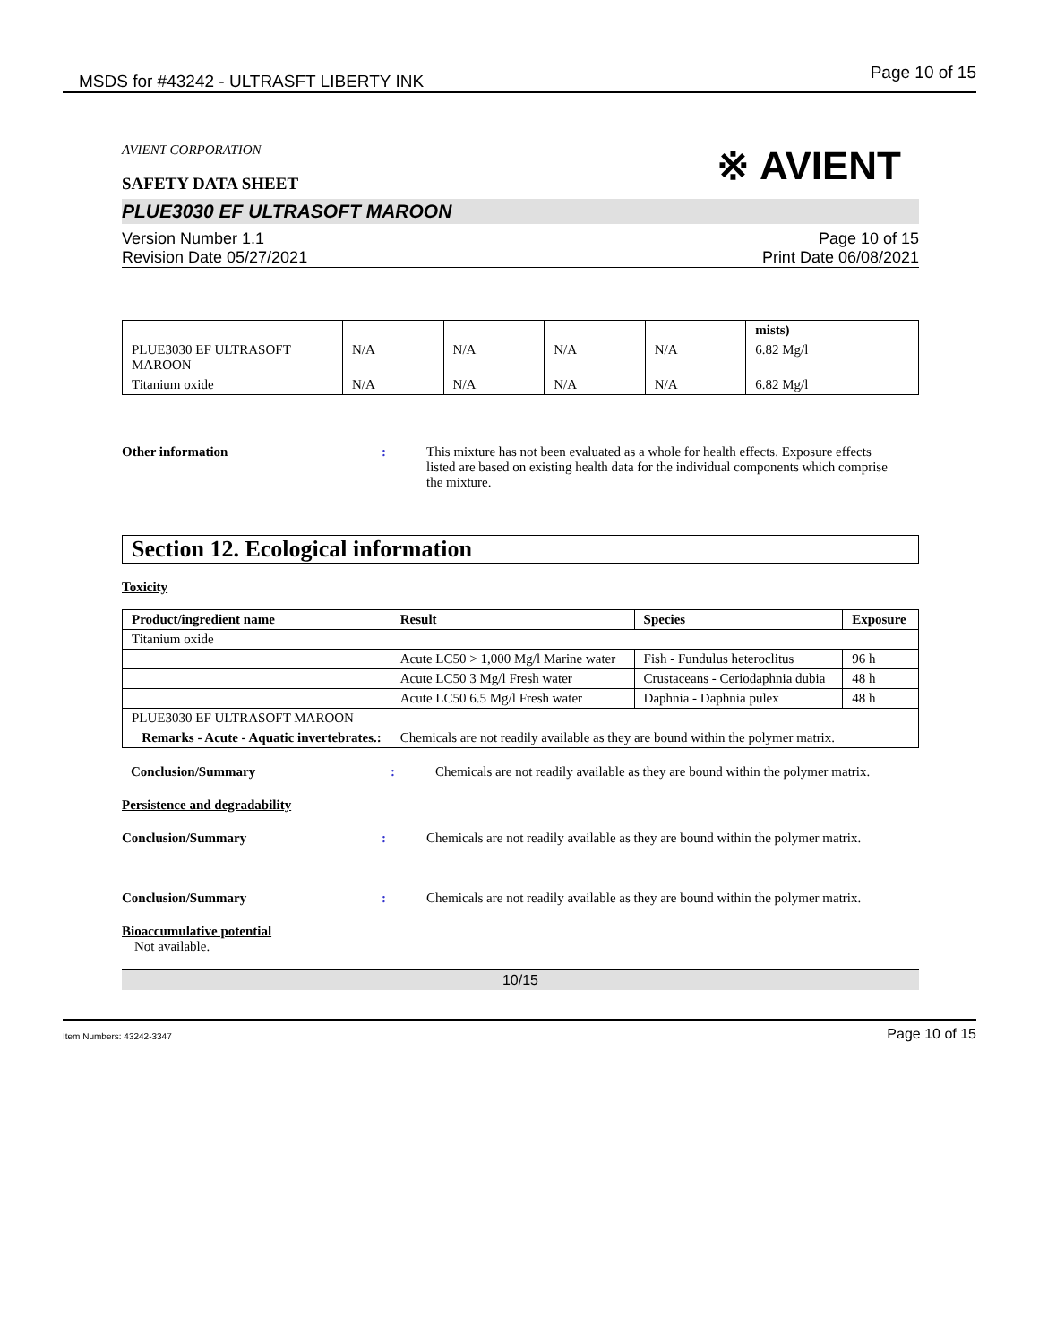MSDS for #43242 - ULTRASFT LIBERTY INK Page 10 of 15
AVIENT CORPORATION
SAFETY DATA SHEET
※ AVIENT
PLUE3030 EF ULTRASOFT MAROON
Version Number 1.1
Revision Date 05/27/2021
Page 10 of 15
Print Date 06/08/2021
| | | | | | mists) |
| PLUE3030 EF ULTRASOFT MAROON | N/A | N/A | N/A | N/A | 6.82 Mg/l |
| Titanium oxide | N/A | N/A | N/A | N/A | 6.82 Mg/l |
Other information : This mixture has not been evaluated as a whole for health effects. Exposure effects listed are based on existing health data for the individual components which comprise the mixture.
Section 12. Ecological information
Toxicity
| Product/ingredient name | Result | Species | Exposure |
| --- | --- | --- | --- |
| Titanium oxide | | | |
| | Acute LC50 > 1,000 Mg/l Marine water | Fish - Fundulus heteroclitus | 96 h |
| | Acute LC50 3 Mg/l Fresh water | Crustaceans - Ceriodaphnia dubia | 48 h |
| | Acute LC50 6.5 Mg/l Fresh water | Daphnia - Daphnia pulex | 48 h |
| PLUE3030 EF ULTRASOFT MAROON | | | |
| Remarks - Acute - Aquatic invertebrates.: | Chemicals are not readily available as they are bound within the polymer matrix. | | |
Conclusion/Summary : Chemicals are not readily available as they are bound within the polymer matrix.
Persistence and degradability
Conclusion/Summary : Chemicals are not readily available as they are bound within the polymer matrix.
Conclusion/Summary : Chemicals are not readily available as they are bound within the polymer matrix.
Bioaccumulative potential
Not available.
10/15
Item Numbers: 43242-3347 Page 10 of 15